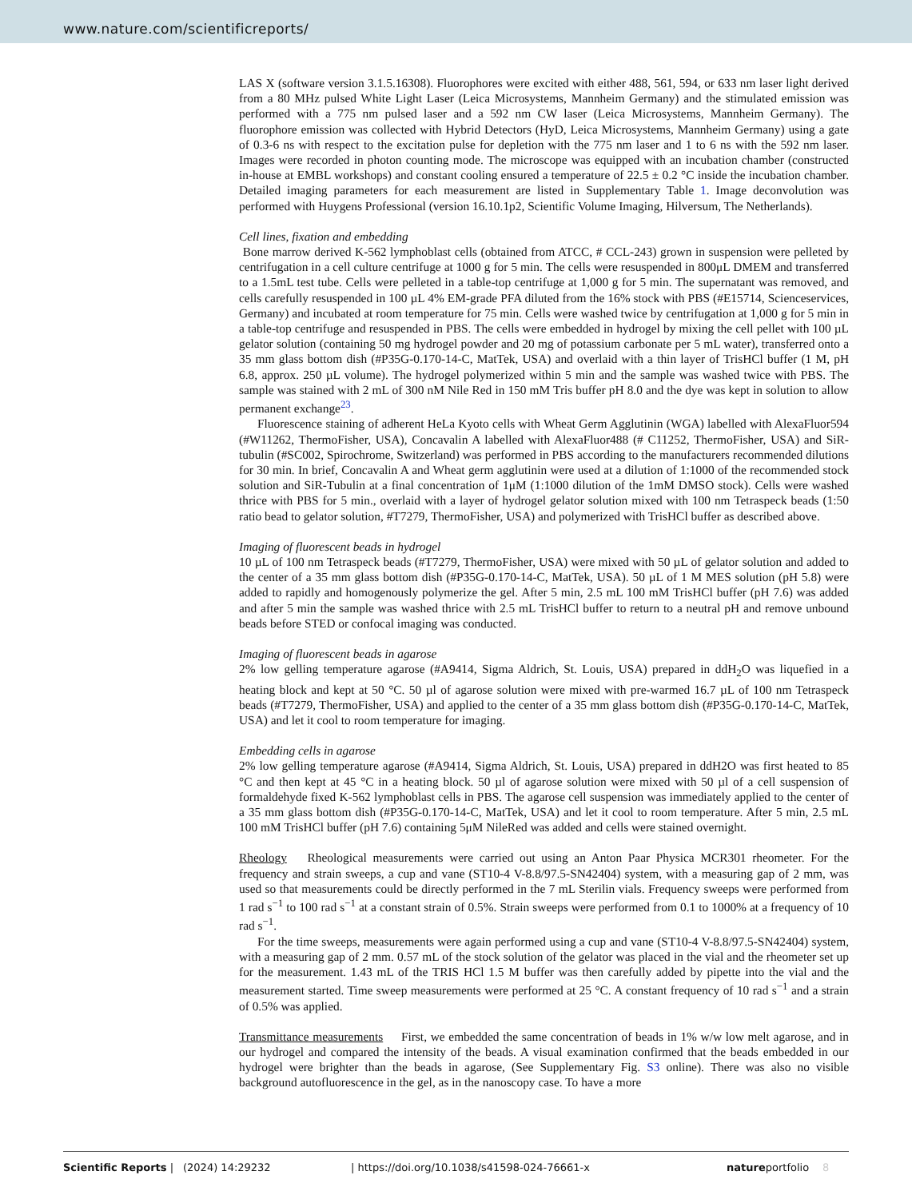www.nature.com/scientificreports/
LAS X (software version 3.1.5.16308). Fluorophores were excited with either 488, 561, 594, or 633 nm laser light derived from a 80 MHz pulsed White Light Laser (Leica Microsystems, Mannheim Germany) and the stimulated emission was performed with a 775 nm pulsed laser and a 592 nm CW laser (Leica Microsystems, Mannheim Germany). The fluorophore emission was collected with Hybrid Detectors (HyD, Leica Microsystems, Mannheim Germany) using a gate of 0.3-6 ns with respect to the excitation pulse for depletion with the 775 nm laser and 1 to 6 ns with the 592 nm laser. Images were recorded in photon counting mode. The microscope was equipped with an incubation chamber (constructed in-house at EMBL workshops) and constant cooling ensured a temperature of 22.5 ± 0.2 °C inside the incubation chamber. Detailed imaging parameters for each measurement are listed in Supplementary Table 1. Image deconvolution was performed with Huygens Professional (version 16.10.1p2, Scientific Volume Imaging, Hilversum, The Netherlands).
Cell lines, fixation and embedding
Bone marrow derived K-562 lymphoblast cells (obtained from ATCC, # CCL-243) grown in suspension were pelleted by centrifugation in a cell culture centrifuge at 1000 g for 5 min. The cells were resuspended in 800μL DMEM and transferred to a 1.5mL test tube. Cells were pelleted in a table-top centrifuge at 1,000 g for 5 min. The supernatant was removed, and cells carefully resuspended in 100 µL 4% EM-grade PFA diluted from the 16% stock with PBS (#E15714, Scienceservices, Germany) and incubated at room temperature for 75 min. Cells were washed twice by centrifugation at 1,000 g for 5 min in a table-top centrifuge and resuspended in PBS. The cells were embedded in hydrogel by mixing the cell pellet with 100 µL gelator solution (containing 50 mg hydrogel powder and 20 mg of potassium carbonate per 5 mL water), transferred onto a 35 mm glass bottom dish (#P35G-0.170-14-C, MatTek, USA) and overlaid with a thin layer of TrisHCl buffer (1 M, pH 6.8, approx. 250 µL volume). The hydrogel polymerized within 5 min and the sample was washed twice with PBS. The sample was stained with 2 mL of 300 nM Nile Red in 150 mM Tris buffer pH 8.0 and the dye was kept in solution to allow permanent exchange<sup>23</sup>.
Fluorescence staining of adherent HeLa Kyoto cells with Wheat Germ Agglutinin (WGA) labelled with AlexaFluor594 (#W11262, ThermoFisher, USA), Concavalin A labelled with AlexaFluor488 (# C11252, ThermoFisher, USA) and SiR-tubulin (#SC002, Spirochrome, Switzerland) was performed in PBS according to the manufacturers recommended dilutions for 30 min. In brief, Concavalin A and Wheat germ agglutinin were used at a dilution of 1:1000 of the recommended stock solution and SiR-Tubulin at a final concentration of 1μM (1:1000 dilution of the 1mM DMSO stock). Cells were washed thrice with PBS for 5 min., overlaid with a layer of hydrogel gelator solution mixed with 100 nm Tetraspeck beads (1:50 ratio bead to gelator solution, #T7279, ThermoFisher, USA) and polymerized with TrisHCl buffer as described above.
Imaging of fluorescent beads in hydrogel
10 µL of 100 nm Tetraspeck beads (#T7279, ThermoFisher, USA) were mixed with 50 µL of gelator solution and added to the center of a 35 mm glass bottom dish (#P35G-0.170-14-C, MatTek, USA). 50 µL of 1 M MES solution (pH 5.8) were added to rapidly and homogenously polymerize the gel. After 5 min, 2.5 mL 100 mM TrisHCl buffer (pH 7.6) was added and after 5 min the sample was washed thrice with 2.5 mL TrisHCl buffer to return to a neutral pH and remove unbound beads before STED or confocal imaging was conducted.
Imaging of fluorescent beads in agarose
2% low gelling temperature agarose (#A9414, Sigma Aldrich, St. Louis, USA) prepared in ddH<sub>2</sub>O was liquefied in a heating block and kept at 50 °C. 50 µl of agarose solution were mixed with pre-warmed 16.7 µL of 100 nm Tetraspeck beads (#T7279, ThermoFisher, USA) and applied to the center of a 35 mm glass bottom dish (#P35G-0.170-14-C, MatTek, USA) and let it cool to room temperature for imaging.
Embedding cells in agarose
2% low gelling temperature agarose (#A9414, Sigma Aldrich, St. Louis, USA) prepared in ddH2O was first heated to 85 °C and then kept at 45 °C in a heating block. 50 µl of agarose solution were mixed with 50 µl of a cell suspension of formaldehyde fixed K-562 lymphoblast cells in PBS. The agarose cell suspension was immediately applied to the center of a 35 mm glass bottom dish (#P35G-0.170-14-C, MatTek, USA) and let it cool to room temperature. After 5 min, 2.5 mL 100 mM TrisHCl buffer (pH 7.6) containing 5μM NileRed was added and cells were stained overnight.
Rheology Rheological measurements were carried out using an Anton Paar Physica MCR301 rheometer. For the frequency and strain sweeps, a cup and vane (ST10-4 V-8.8/97.5-SN42404) system, with a measuring gap of 2 mm, was used so that measurements could be directly performed in the 7 mL Sterilin vials. Frequency sweeps were performed from 1 rad s<sup>−1</sup> to 100 rad s<sup>−1</sup> at a constant strain of 0.5%. Strain sweeps were performed from 0.1 to 1000% at a frequency of 10 rad s<sup>−1</sup>.
For the time sweeps, measurements were again performed using a cup and vane (ST10-4 V-8.8/97.5-SN42404) system, with a measuring gap of 2 mm. 0.57 mL of the stock solution of the gelator was placed in the vial and the rheometer set up for the measurement. 1.43 mL of the TRIS HCl 1.5 M buffer was then carefully added by pipette into the vial and the measurement started. Time sweep measurements were performed at 25 °C. A constant frequency of 10 rad s<sup>−1</sup> and a strain of 0.5% was applied.
Transmittance measurements First, we embedded the same concentration of beads in 1% w/w low melt agarose, and in our hydrogel and compared the intensity of the beads. A visual examination confirmed that the beads embedded in our hydrogel were brighter than the beads in agarose, (See Supplementary Fig. S3 online). There was also no visible background autofluorescence in the gel, as in the nanoscopy case. To have a more
Scientific Reports | (2024) 14:29232 | https://doi.org/10.1038/s41598-024-76661-x natureportfolio 8